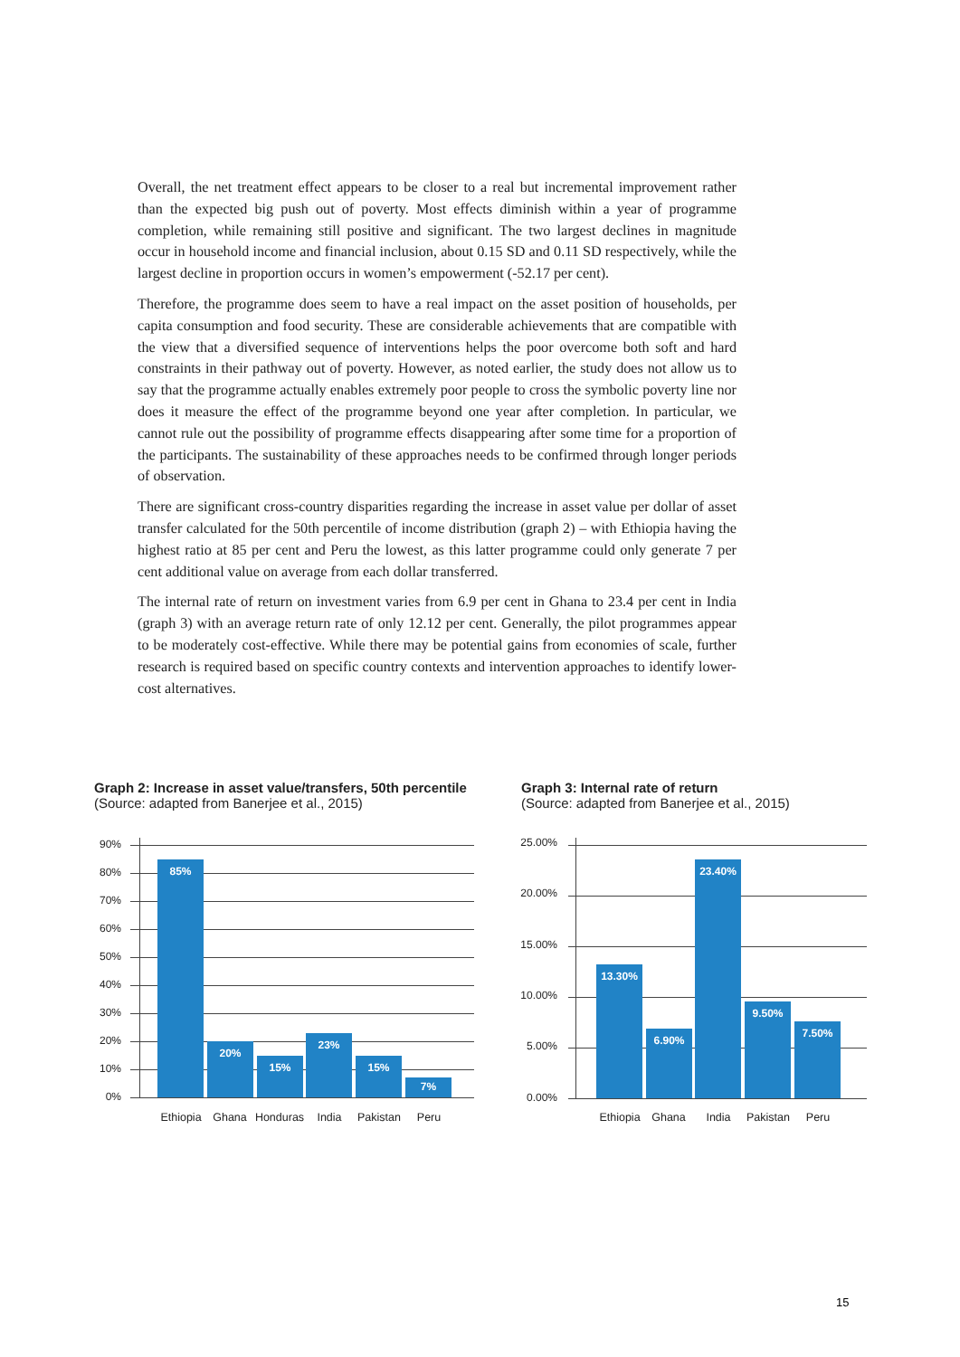Overall, the net treatment effect appears to be closer to a real but incremental improvement rather than the expected big push out of poverty. Most effects diminish within a year of programme completion, while remaining still positive and significant. The two largest declines in magnitude occur in household income and financial inclusion, about 0.15 SD and 0.11 SD respectively, while the largest decline in proportion occurs in women’s empowerment (-52.17 per cent).
Therefore, the programme does seem to have a real impact on the asset position of households, per capita consumption and food security. These are considerable achievements that are compatible with the view that a diversified sequence of interventions helps the poor overcome both soft and hard constraints in their pathway out of poverty. However, as noted earlier, the study does not allow us to say that the programme actually enables extremely poor people to cross the symbolic poverty line nor does it measure the effect of the programme beyond one year after completion. In particular, we cannot rule out the possibility of programme effects disappearing after some time for a proportion of the participants. The sustainability of these approaches needs to be confirmed through longer periods of observation.
There are significant cross-country disparities regarding the increase in asset value per dollar of asset transfer calculated for the 50th percentile of income distribution (graph 2) – with Ethiopia having the highest ratio at 85 per cent and Peru the lowest, as this latter programme could only generate 7 per cent additional value on average from each dollar transferred.
The internal rate of return on investment varies from 6.9 per cent in Ghana to 23.4 per cent in India (graph 3) with an average return rate of only 12.12 per cent. Generally, the pilot programmes appear to be moderately cost-effective. While there may be potential gains from economies of scale, further research is required based on specific country contexts and intervention approaches to identify lower-cost alternatives.
Graph 2: Increase in asset value/transfers, 50th percentile
(Source: adapted from Banerjee et al., 2015)
90%
80%
70%
60%
50%
40%
30%
20%
10%
0%
85%
20%
15%
23%
15%
7%
Ethiopia Ghana Honduras India Pakistan Peru
Graph 3: Internal rate of return
(Source: adapted from Banerjee et al., 2015)
25.00%
20.00%
15.00%
10.00%
5.00%
0.00%
13.30%
6.90%
23.40%
9.50%
7.50%
Ethiopia Ghana India Pakistan Peru
15